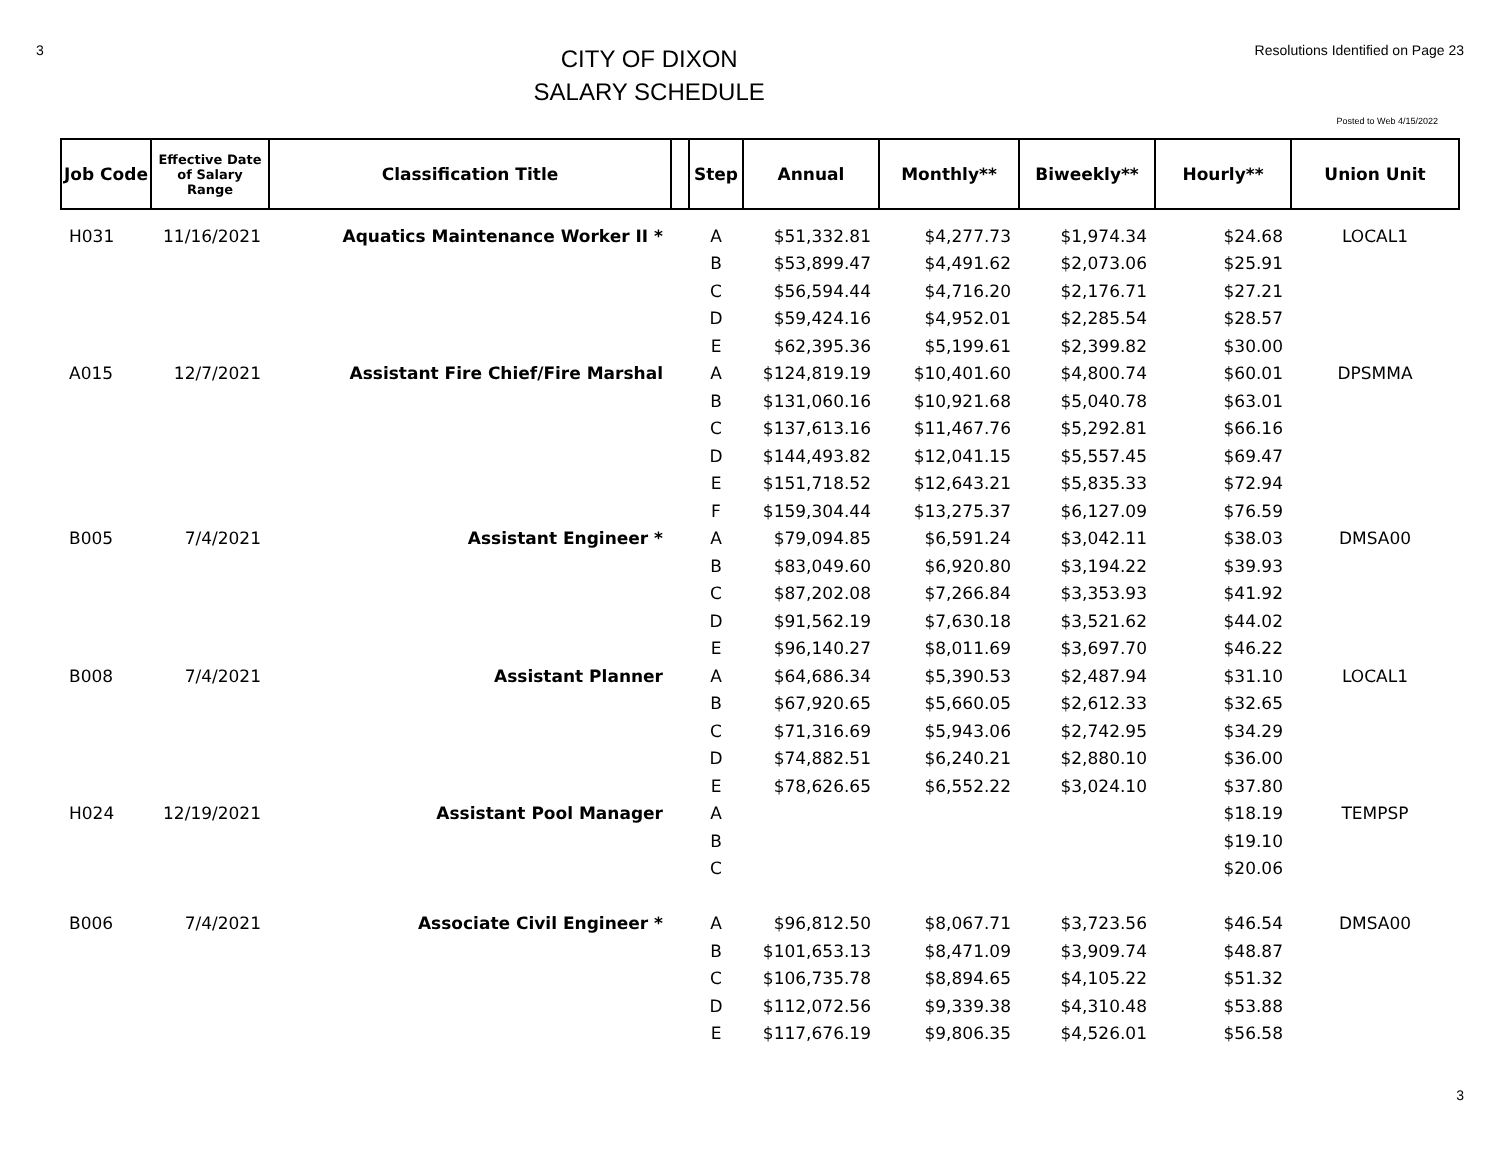3
CITY OF DIXON
SALARY SCHEDULE
Resolutions Identified on Page 23
Posted to Web 4/15/2022
| Job Code | Effective Date of Salary Range | Classification Title | | Step | Annual | Monthly** | Biweekly** | Hourly** | Union Unit |
| --- | --- | --- | --- | --- | --- | --- | --- | --- | --- |
| H031 | 11/16/2021 | Aquatics Maintenance Worker II * | | A | $51,332.81 | $4,277.73 | $1,974.34 | $24.68 | LOCAL1 |
| | | | | B | $53,899.47 | $4,491.62 | $2,073.06 | $25.91 | |
| | | | | C | $56,594.44 | $4,716.20 | $2,176.71 | $27.21 | |
| | | | | D | $59,424.16 | $4,952.01 | $2,285.54 | $28.57 | |
| | | | | E | $62,395.36 | $5,199.61 | $2,399.82 | $30.00 | |
| A015 | 12/7/2021 | Assistant Fire Chief/Fire Marshal | | A | $124,819.19 | $10,401.60 | $4,800.74 | $60.01 | DPSMMA |
| | | | | B | $131,060.16 | $10,921.68 | $5,040.78 | $63.01 | |
| | | | | C | $137,613.16 | $11,467.76 | $5,292.81 | $66.16 | |
| | | | | D | $144,493.82 | $12,041.15 | $5,557.45 | $69.47 | |
| | | | | E | $151,718.52 | $12,643.21 | $5,835.33 | $72.94 | |
| | | | | F | $159,304.44 | $13,275.37 | $6,127.09 | $76.59 | |
| B005 | 7/4/2021 | Assistant Engineer * | | A | $79,094.85 | $6,591.24 | $3,042.11 | $38.03 | DMSA00 |
| | | | | B | $83,049.60 | $6,920.80 | $3,194.22 | $39.93 | |
| | | | | C | $87,202.08 | $7,266.84 | $3,353.93 | $41.92 | |
| | | | | D | $91,562.19 | $7,630.18 | $3,521.62 | $44.02 | |
| | | | | E | $96,140.27 | $8,011.69 | $3,697.70 | $46.22 | |
| B008 | 7/4/2021 | Assistant Planner | | A | $64,686.34 | $5,390.53 | $2,487.94 | $31.10 | LOCAL1 |
| | | | | B | $67,920.65 | $5,660.05 | $2,612.33 | $32.65 | |
| | | | | C | $71,316.69 | $5,943.06 | $2,742.95 | $34.29 | |
| | | | | D | $74,882.51 | $6,240.21 | $2,880.10 | $36.00 | |
| | | | | E | $78,626.65 | $6,552.22 | $3,024.10 | $37.80 | |
| H024 | 12/19/2021 | Assistant Pool Manager | | A | | | | $18.19 | TEMPSP |
| | | | | B | | | | $19.10 | |
| | | | | C | | | | $20.06 | |
| B006 | 7/4/2021 | Associate Civil Engineer * | | A | $96,812.50 | $8,067.71 | $3,723.56 | $46.54 | DMSA00 |
| | | | | B | $101,653.13 | $8,471.09 | $3,909.74 | $48.87 | |
| | | | | C | $106,735.78 | $8,894.65 | $4,105.22 | $51.32 | |
| | | | | D | $112,072.56 | $9,339.38 | $4,310.48 | $53.88 | |
| | | | | E | $117,676.19 | $9,806.35 | $4,526.01 | $56.58 | |
3